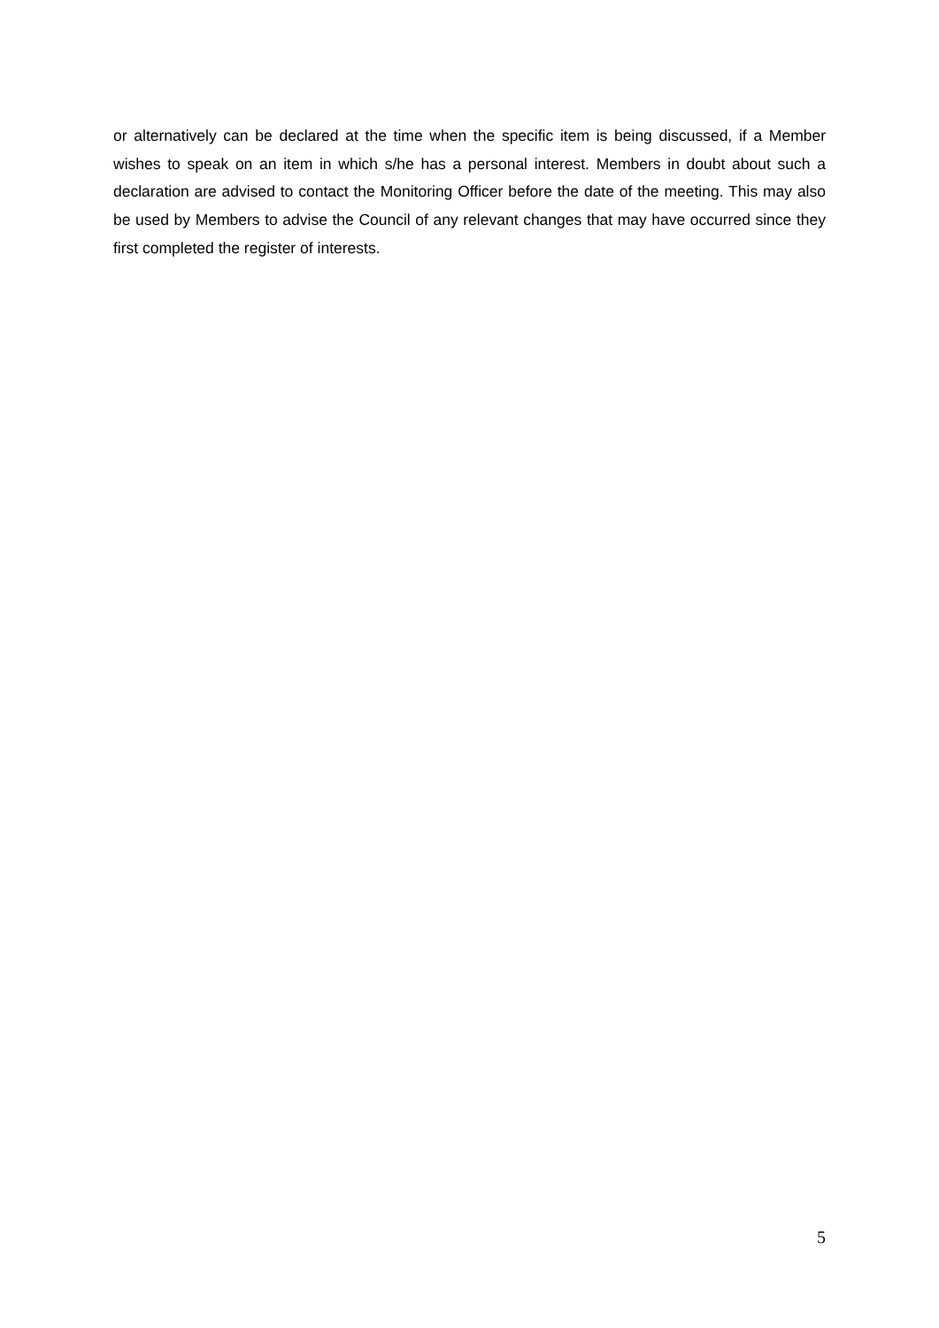or alternatively can be declared at the time when the specific item is being discussed, if a Member wishes to speak on an item in which s/he has a personal interest. Members in doubt about such a declaration are advised to contact the Monitoring Officer before the date of the meeting. This may also be used by Members to advise the Council of any relevant changes that may have occurred since they first completed the register of interests.
5